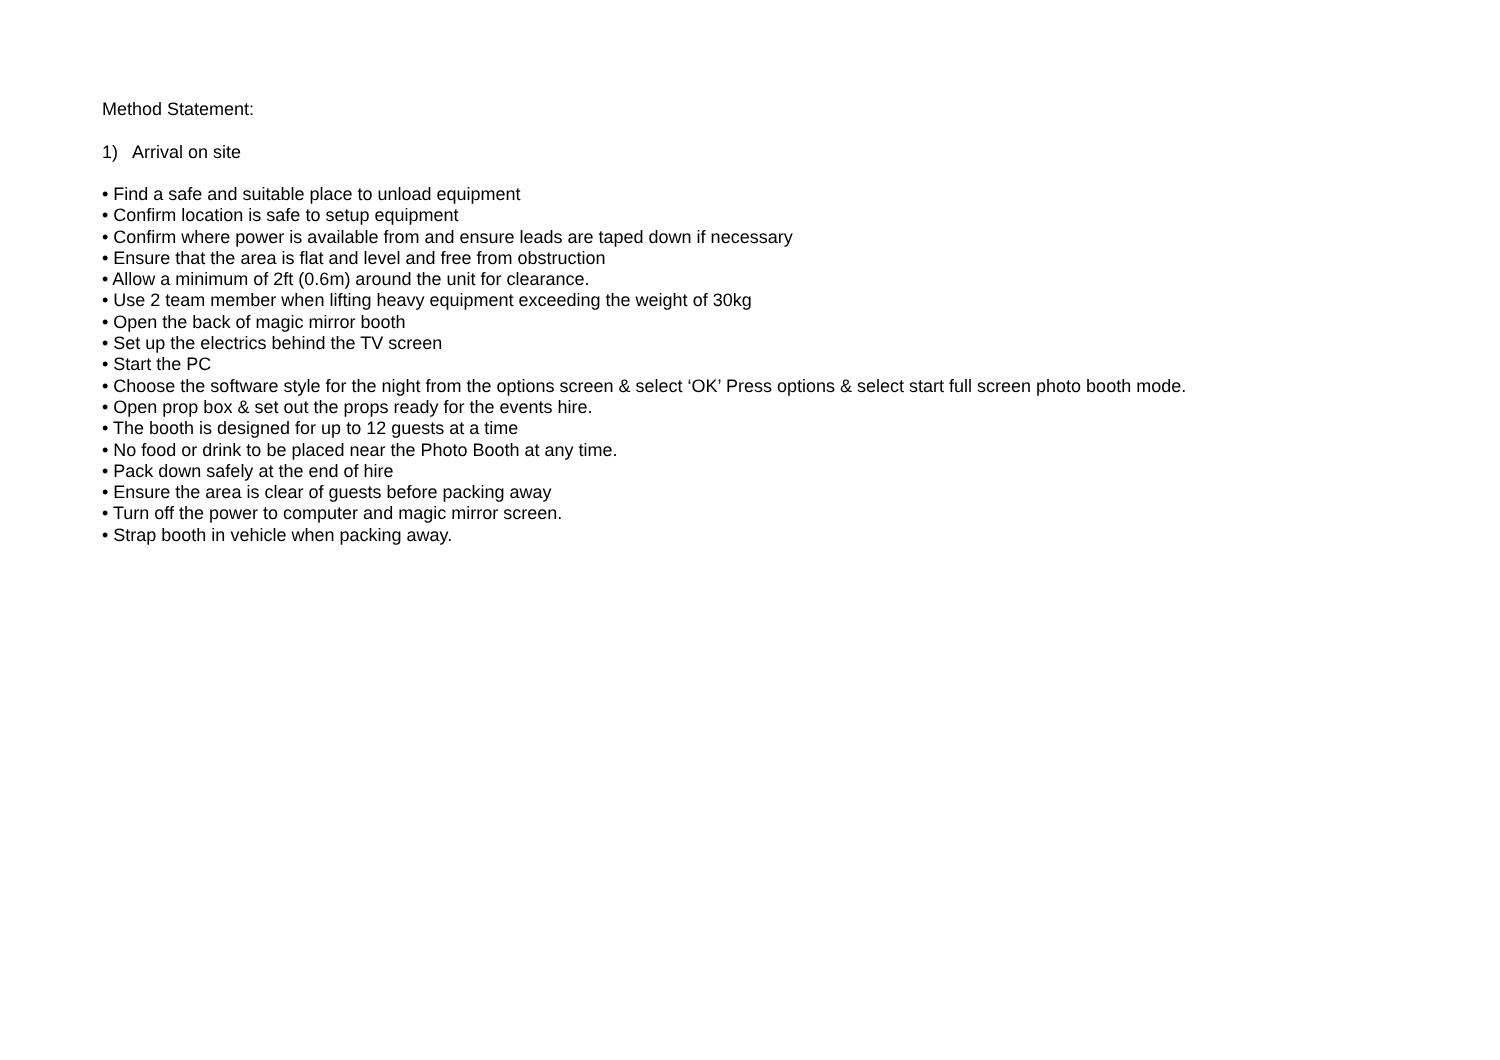Method Statement:
1) Arrival on site
• Find a safe and suitable place to unload equipment
• Confirm location is safe to setup equipment
• Confirm where power is available from and ensure leads are taped down if necessary
• Ensure that the area is flat and level and free from obstruction
• Allow a minimum of 2ft (0.6m) around the unit for clearance.
• Use 2 team member when lifting heavy equipment exceeding the weight of 30kg
• Open the back of magic mirror booth
• Set up the electrics behind the TV screen
• Start the PC
• Choose the software style for the night from the options screen & select ‘OK’ Press options & select start full screen photo booth mode.
• Open prop box & set out the props ready for the events hire.
• The booth is designed for up to 12 guests at a time
• No food or drink to be placed near the Photo Booth at any time.
• Pack down safely at the end of hire
• Ensure the area is clear of guests before packing away
• Turn off the power to computer and magic mirror screen.
• Strap booth in vehicle when packing away.